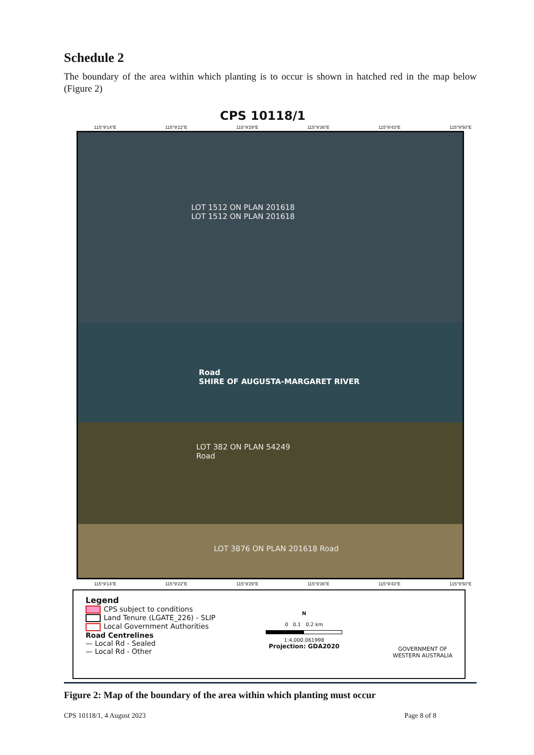Schedule 2
The boundary of the area within which planting is to occur is shown in hatched red in the map below (Figure 2)
CPS 10118/1
115°9'14"E 115°9'22"E 115°9'29"E 115°9'36"E 115°9'43"E 115°9'50"E
LOT 1512 ON PLAN 201618
LOT 1512 ON PLAN 201618
Road
SHIRE OF AUGUSTA-MARGARET RIVER
LOT 382 ON PLAN 54249
Road
LOT 3876 ON PLAN 201618 Road
115°9'14"E 115°9'22"E 115°9'29"E 115°9'36"E 115°9'43"E 115°9'50"E
Legend
CPS subject to conditions
Land Tenure (LGATE_226) - SLIP
Local Government Authorities
Road Centrelines
— Local Rd - Sealed
— Local Rd - Other
N
0 0.1 0.2 km
1:4,000.061998
Projection: GDA2020
GOVERNMENT OF
WESTERN AUSTRALIA
Figure 2: Map of the boundary of the area within which planting must occur
CPS 10118/1, 4 August 2023 Page 8 of 8